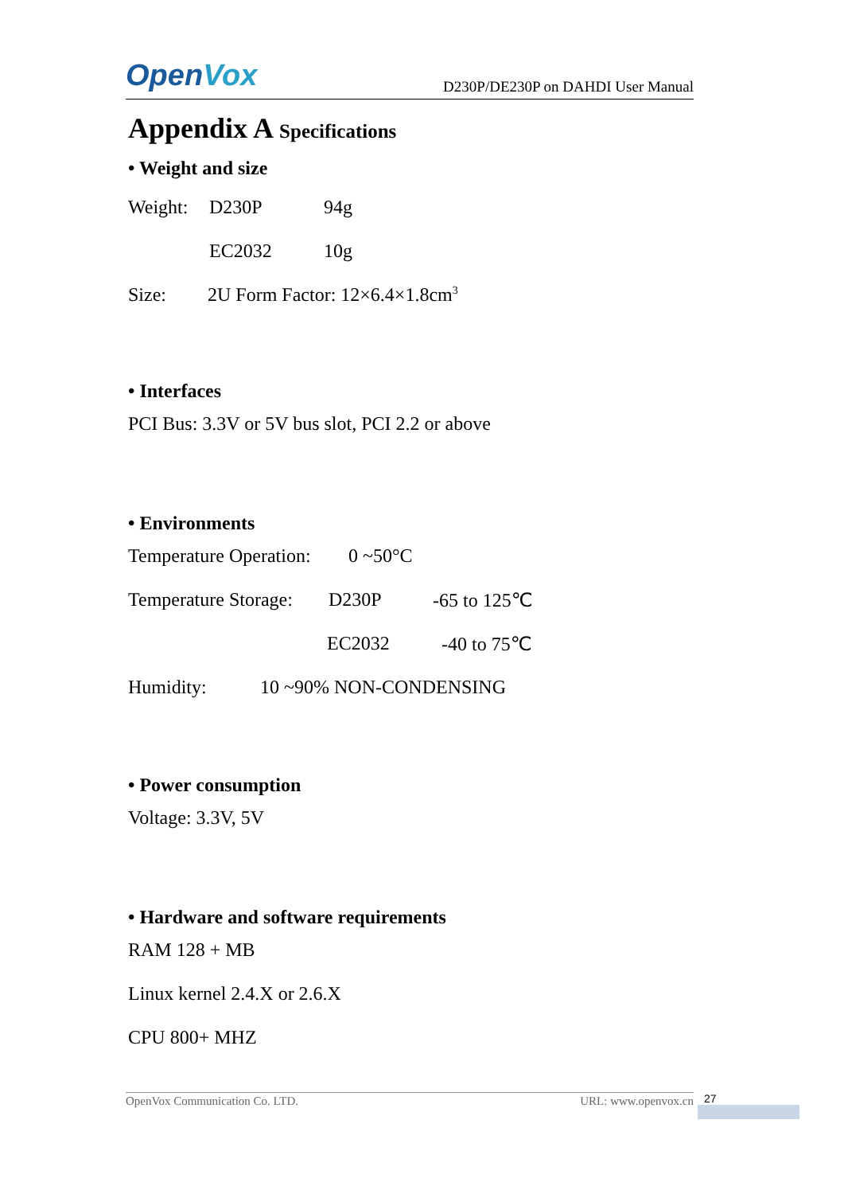OpenVox
D230P/DE230P on DAHDI User Manual
Appendix A Specifications
• Weight and size
Weight: D230P 94g
EC2032 10g
Size: 2U Form Factor: 12×6.4×1.8cm<sup>3</sup>
• Interfaces
PCI Bus: 3.3V or 5V bus slot, PCI 2.2 or above
• Environments
Temperature Operation: 0 ~50°C
Temperature Storage: D230P -65 to 125℃
EC2032 -40 to 75℃
Humidity: 10 ~90% NON-CONDENSING
• Power consumption
Voltage: 3.3V, 5V
• Hardware and software requirements
RAM 128 + MB
Linux kernel 2.4.X or 2.6.X
CPU 800+ MHZ
OpenVox Communication Co. LTD. URL: www.openvox.cn 27